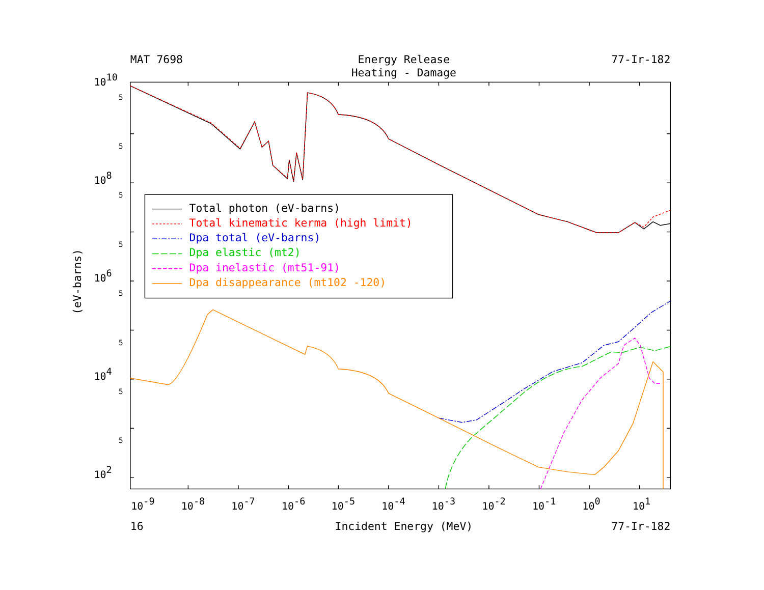MAT 7698
Energy Release
Heating - Damage
77-Ir-182
16
Incident Energy (MeV)
77-Ir-182
(eV-barns)
1010
108
106
104
102
5
5
5
5
5
5
5
5
10-9
10-8
10-7
10-6
10-5
10-4
10-3
10-2
10-1
100
101
Total photon (eV-barns)
Total kinematic kerma (high limit)
Dpa total (eV-barns)
Dpa elastic (mt2)
Dpa inelastic (mt51-91)
Dpa disappearance (mt102 -120)